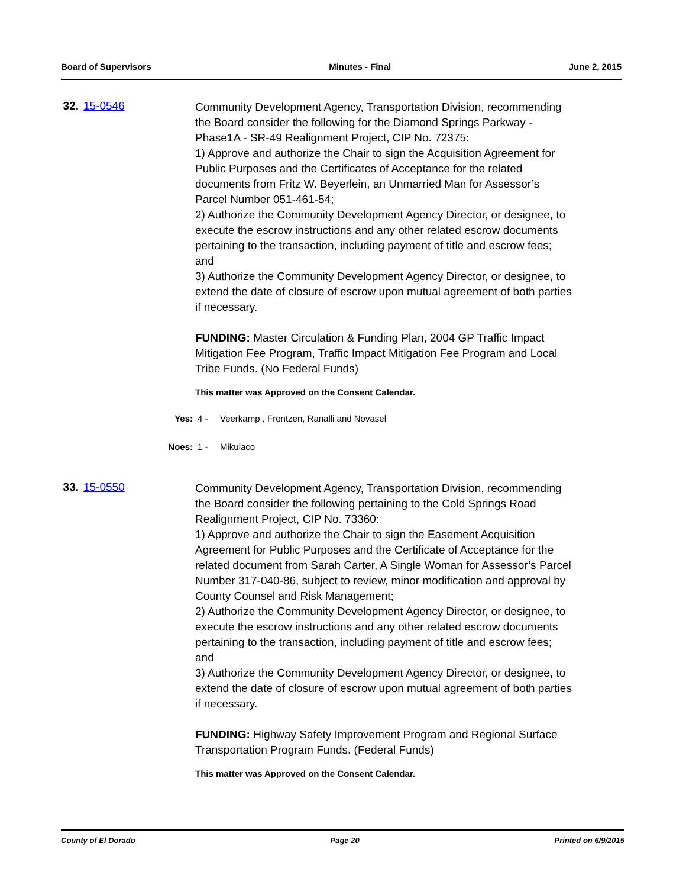Board of Supervisors Minutes - Final June 2, 2015
32. 15-0546
Community Development Agency, Transportation Division, recommending the Board consider the following for the Diamond Springs Parkway - Phase1A - SR-49 Realignment Project, CIP No. 72375:
1) Approve and authorize the Chair to sign the Acquisition Agreement for Public Purposes and the Certificates of Acceptance for the related documents from Fritz W. Beyerlein, an Unmarried Man for Assessor’s Parcel Number 051-461-54;
2) Authorize the Community Development Agency Director, or designee, to execute the escrow instructions and any other related escrow documents pertaining to the transaction, including payment of title and escrow fees; and
3) Authorize the Community Development Agency Director, or designee, to extend the date of closure of escrow upon mutual agreement of both parties if necessary.
FUNDING: Master Circulation & Funding Plan, 2004 GP Traffic Impact Mitigation Fee Program, Traffic Impact Mitigation Fee Program and Local Tribe Funds. (No Federal Funds)
This matter was Approved on the Consent Calendar.
Yes: 4 - Veerkamp , Frentzen, Ranalli and Novasel
Noes: 1 - Mikulaco
33. 15-0550
Community Development Agency, Transportation Division, recommending the Board consider the following pertaining to the Cold Springs Road Realignment Project, CIP No. 73360:
1) Approve and authorize the Chair to sign the Easement Acquisition Agreement for Public Purposes and the Certificate of Acceptance for the related document from Sarah Carter, A Single Woman for Assessor’s Parcel Number 317-040-86, subject to review, minor modification and approval by County Counsel and Risk Management;
2) Authorize the Community Development Agency Director, or designee, to execute the escrow instructions and any other related escrow documents pertaining to the transaction, including payment of title and escrow fees; and
3) Authorize the Community Development Agency Director, or designee, to extend the date of closure of escrow upon mutual agreement of both parties if necessary.
FUNDING: Highway Safety Improvement Program and Regional Surface Transportation Program Funds. (Federal Funds)
This matter was Approved on the Consent Calendar.
County of El Dorado Page 20 Printed on 6/9/2015